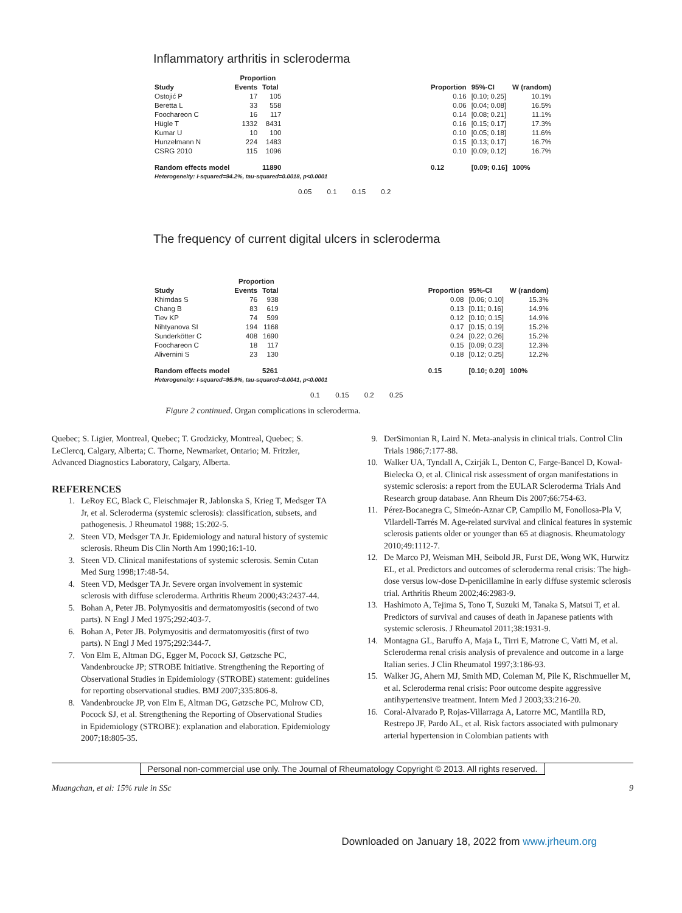Inflammatory arthritis in scleroderma
| | Proportion | | | | | |
| --- | --- | --- | --- | --- | --- | --- |
| Study | Events | Total | | Proportion | 95%-CI | W (random) |
| Ostojić P | 17 | 105 | | 0.16 | [0.10; 0.25] | 10.1% |
| Beretta L | 33 | 558 | | 0.06 | [0.04; 0.08] | 16.5% |
| Foochareon C | 16 | 117 | | 0.14 | [0.08; 0.21] | 11.1% |
| Hügle T | 1332 | 8431 | | 0.16 | [0.15; 0.17] | 17.3% |
| Kumar U | 10 | 100 | | 0.10 | [0.05; 0.18] | 11.6% |
| Hunzelmann N | 224 | 1483 | | 0.15 | [0.13; 0.17] | 16.7% |
| CSRG 2010 | 115 | 1096 | | 0.10 | [0.09; 0.12] | 16.7% |
| Random effects model | | 11890 | | 0.12 | [0.09; 0.16] | 100% |
| Heterogeneity: I-squared=94.2%, tau-squared=0.0018, p<0.0001 | | | | | | |
0.05 0.1 0.15 0.2
The frequency of current digital ulcers in scleroderma
| | Proportion | | | | | |
| --- | --- | --- | --- | --- | --- | --- |
| Study | Events | Total | | Proportion | 95%-CI | W (random) |
| Khimdas S | 76 | 938 | | 0.08 | [0.06; 0.10] | 15.3% |
| Chang B | 83 | 619 | | 0.13 | [0.11; 0.16] | 14.9% |
| Tiev KP | 74 | 599 | | 0.12 | [0.10; 0.15] | 14.9% |
| Nihtyanova SI | 194 | 1168 | | 0.17 | [0.15; 0.19] | 15.2% |
| Sunderkötter C | 408 | 1690 | | 0.24 | [0.22; 0.26] | 15.2% |
| Foochareon C | 18 | 117 | | 0.15 | [0.09; 0.23] | 12.3% |
| Alivernini S | 23 | 130 | | 0.18 | [0.12; 0.25] | 12.2% |
| Random effects model | | 5261 | | 0.15 | [0.10; 0.20] | 100% |
| Heterogeneity: I-squared=95.9%, tau-squared=0.0041, p<0.0001 | | | | | | |
0.1 0.15 0.2 0.25
Figure 2 continued. Organ complications in scleroderma.
Quebec; S. Ligier, Montreal, Quebec; T. Grodzicky, Montreal, Quebec; S. LeClercq, Calgary, Alberta; C. Thorne, Newmarket, Ontario; M. Fritzler, Advanced Diagnostics Laboratory, Calgary, Alberta.
REFERENCES
1. LeRoy EC, Black C, Fleischmajer R, Jablonska S, Krieg T, Medsger TA Jr, et al. Scleroderma (systemic sclerosis): classification, subsets, and pathogenesis. J Rheumatol 1988; 15:202-5.
2. Steen VD, Medsger TA Jr. Epidemiology and natural history of systemic sclerosis. Rheum Dis Clin North Am 1990;16:1-10.
3. Steen VD. Clinical manifestations of systemic sclerosis. Semin Cutan Med Surg 1998;17:48-54.
4. Steen VD, Medsger TA Jr. Severe organ involvement in systemic sclerosis with diffuse scleroderma. Arthritis Rheum 2000;43:2437-44.
5. Bohan A, Peter JB. Polymyositis and dermatomyositis (second of two parts). N Engl J Med 1975;292:403-7.
6. Bohan A, Peter JB. Polymyositis and dermatomyositis (first of two parts). N Engl J Med 1975;292:344-7.
7. Von Elm E, Altman DG, Egger M, Pocock SJ, Gøtzsche PC, Vandenbroucke JP; STROBE Initiative. Strengthening the Reporting of Observational Studies in Epidemiology (STROBE) statement: guidelines for reporting observational studies. BMJ 2007;335:806-8.
8. Vandenbroucke JP, von Elm E, Altman DG, Gøtzsche PC, Mulrow CD, Pocock SJ, et al. Strengthening the Reporting of Observational Studies in Epidemiology (STROBE): explanation and elaboration. Epidemiology 2007;18:805-35.
9. DerSimonian R, Laird N. Meta-analysis in clinical trials. Control Clin Trials 1986;7:177-88.
10. Walker UA, Tyndall A, Czirják L, Denton C, Farge-Bancel D, Kowal-Bielecka O, et al. Clinical risk assessment of organ manifestations in systemic sclerosis: a report from the EULAR Scleroderma Trials And Research group database. Ann Rheum Dis 2007;66:754-63.
11. Pérez-Bocanegra C, Simeón-Aznar CP, Campillo M, Fonollosa-Pla V, Vilardell-Tarrés M. Age-related survival and clinical features in systemic sclerosis patients older or younger than 65 at diagnosis. Rheumatology 2010;49:1112-7.
12. De Marco PJ, Weisman MH, Seibold JR, Furst DE, Wong WK, Hurwitz EL, et al. Predictors and outcomes of scleroderma renal crisis: The high-dose versus low-dose D-penicillamine in early diffuse systemic sclerosis trial. Arthritis Rheum 2002;46:2983-9.
13. Hashimoto A, Tejima S, Tono T, Suzuki M, Tanaka S, Matsui T, et al. Predictors of survival and causes of death in Japanese patients with systemic sclerosis. J Rheumatol 2011;38:1931-9.
14. Montagna GL, Baruffo A, Maja L, Tirri E, Matrone C, Vatti M, et al. Scleroderma renal crisis analysis of prevalence and outcome in a large Italian series. J Clin Rheumatol 1997;3:186-93.
15. Walker JG, Ahern MJ, Smith MD, Coleman M, Pile K, Rischmueller M, et al. Scleroderma renal crisis: Poor outcome despite aggressive antihypertensive treatment. Intern Med J 2003;33:216-20.
16. Coral-Alvarado P, Rojas-Villarraga A, Latorre MC, Mantilla RD, Restrepo JF, Pardo AL, et al. Risk factors associated with pulmonary arterial hypertension in Colombian patients with
Personal non-commercial use only. The Journal of Rheumatology Copyright © 2013. All rights reserved.
Muangchan, et al: 15% rule in SSc 9
Downloaded on January 18, 2022 from www.jrheum.org